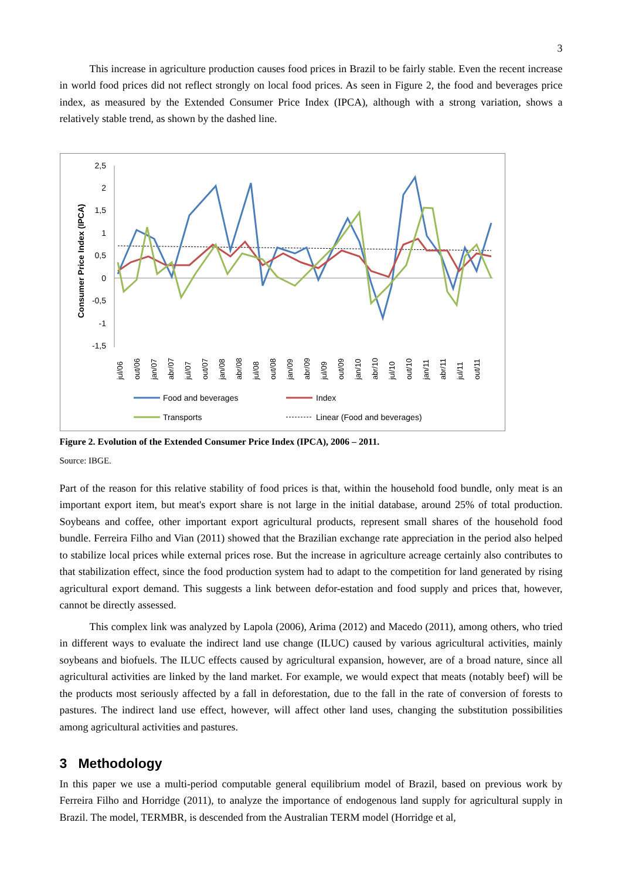3
This increase in agriculture production causes food prices in Brazil to be fairly stable. Even the recent increase in world food prices did not reflect strongly on local food prices. As seen in Figure 2, the food and beverages price index, as measured by the Extended Consumer Price Index (IPCA), although with a strong variation, shows a relatively stable trend, as shown by the dashed line.
Consumer Price Index (IPCA)
2,5
2
1,5
1
0,5
0
-0,5
-1
-1,5
jul/06
out/06
jan/07
abr/07
jul/07
out/07
jan/08
abr/08
jul/08
out/08
jan/09
abr/09
jul/09
out/09
jan/10
abr/10
jul/10
out/10
jan/11
abr/11
jul/11
out/11
Food and beverages
Index
Transports
Linear (Food and beverages)
Figure 2. Evolution of the Extended Consumer Price Index (IPCA), 2006 – 2011.
Source: IBGE.
Part of the reason for this relative stability of food prices is that, within the household food bundle, only meat is an important export item, but meat's export share is not large in the initial database, around 25% of total production. Soybeans and coffee, other important export agricultural products, represent small shares of the household food bundle. Ferreira Filho and Vian (2011) showed that the Brazilian exchange rate appreciation in the period also helped to stabilize local prices while external prices rose. But the increase in agriculture acreage certainly also contributes to that stabilization effect, since the food production system had to adapt to the competition for land generated by rising agricultural export demand. This suggests a link between defor-estation and food supply and prices that, however, cannot be directly assessed.
This complex link was analyzed by Lapola (2006), Arima (2012) and Macedo (2011), among others, who tried in different ways to evaluate the indirect land use change (ILUC) caused by various agricultural activities, mainly soybeans and biofuels. The ILUC effects caused by agricultural expansion, however, are of a broad nature, since all agricultural activities are linked by the land market. For example, we would expect that meats (notably beef) will be the products most seriously affected by a fall in deforestation, due to the fall in the rate of conversion of forests to pastures. The indirect land use effect, however, will affect other land uses, changing the substitution possibilities among agricultural activities and pastures.
3 Methodology
In this paper we use a multi-period computable general equilibrium model of Brazil, based on previous work by Ferreira Filho and Horridge (2011), to analyze the importance of endogenous land supply for agricultural supply in Brazil. The model, TERMBR, is descended from the Australian TERM model (Horridge et al,